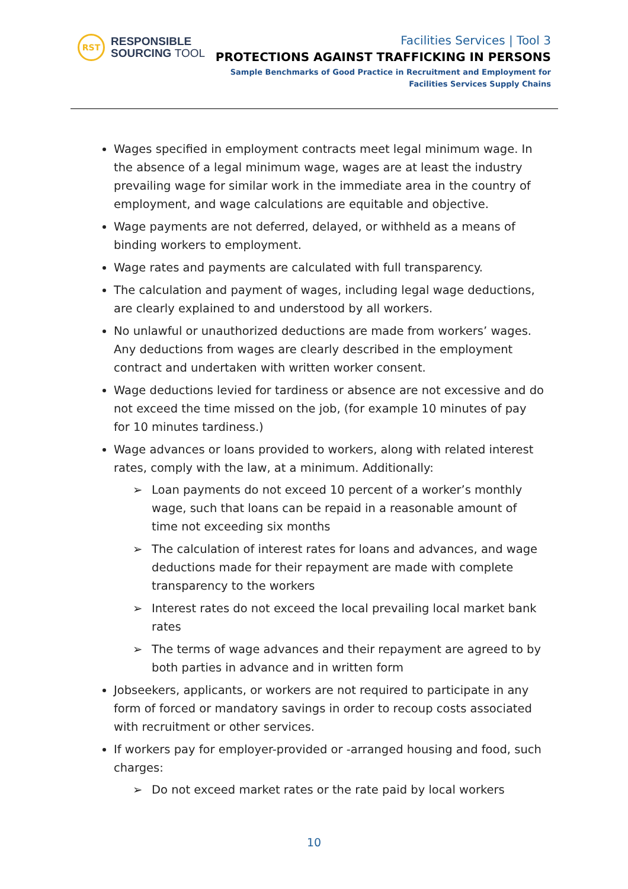RST
RESPONSIBLE
SOURCING TOOL
Facilities Services | Tool 3
PROTECTIONS AGAINST TRAFFICKING IN PERSONS
Sample Benchmarks of Good Practice in Recruitment and Employment for
Facilities Services Supply Chains
Wages specified in employment contracts meet legal minimum wage. In the absence of a legal minimum wage, wages are at least the industry prevailing wage for similar work in the immediate area in the country of employment, and wage calculations are equitable and objective.
Wage payments are not deferred, delayed, or withheld as a means of binding workers to employment.
Wage rates and payments are calculated with full transparency.
The calculation and payment of wages, including legal wage deductions, are clearly explained to and understood by all workers.
No unlawful or unauthorized deductions are made from workers’ wages. Any deductions from wages are clearly described in the employment contract and undertaken with written worker consent.
Wage deductions levied for tardiness or absence are not excessive and do not exceed the time missed on the job, (for example 10 minutes of pay for 10 minutes tardiness.)
Wage advances or loans provided to workers, along with related interest rates, comply with the law, at a minimum. Additionally:
➢ Loan payments do not exceed 10 percent of a worker’s monthly wage, such that loans can be repaid in a reasonable amount of time not exceeding six months
➢ The calculation of interest rates for loans and advances, and wage deductions made for their repayment are made with complete transparency to the workers
➢ Interest rates do not exceed the local prevailing local market bank rates
➢ The terms of wage advances and their repayment are agreed to by both parties in advance and in written form
Jobseekers, applicants, or workers are not required to participate in any form of forced or mandatory savings in order to recoup costs associated with recruitment or other services.
If workers pay for employer-provided or -arranged housing and food, such charges:
➢ Do not exceed market rates or the rate paid by local workers
10